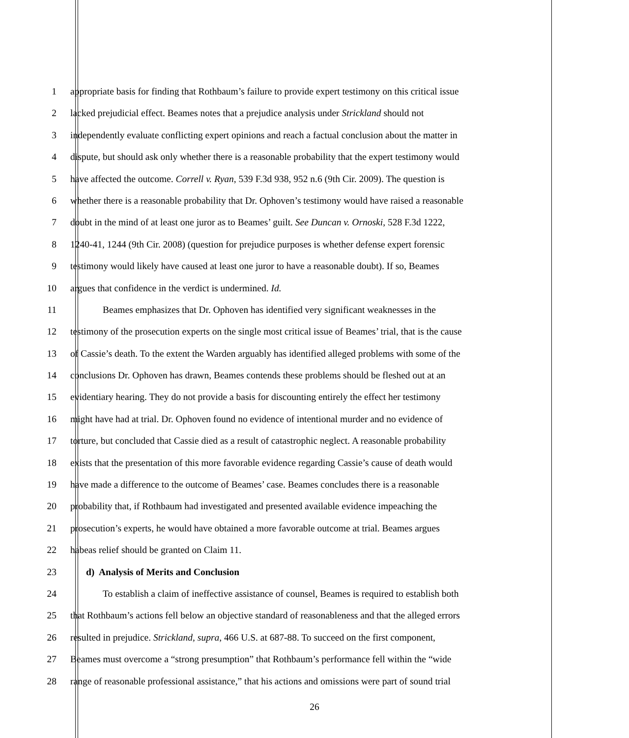1 appropriate basis for finding that Rothbaum’s failure to provide expert testimony on this critical issue
2 lacked prejudicial effect. Beames notes that a prejudice analysis under Strickland should not
3 independently evaluate conflicting expert opinions and reach a factual conclusion about the matter in
4 dispute, but should ask only whether there is a reasonable probability that the expert testimony would
5 have affected the outcome. Correll v. Ryan, 539 F.3d 938, 952 n.6 (9th Cir. 2009). The question is
6 whether there is a reasonable probability that Dr. Ophoven’s testimony would have raised a reasonable
7 doubt in the mind of at least one juror as to Beames’ guilt. See Duncan v. Ornoski, 528 F.3d 1222,
8 1240-41, 1244 (9th Cir. 2008) (question for prejudice purposes is whether defense expert forensic
9 testimony would likely have caused at least one juror to have a reasonable doubt). If so, Beames
10 argues that confidence in the verdict is undermined. Id.
11 Beames emphasizes that Dr. Ophoven has identified very significant weaknesses in the
12 testimony of the prosecution experts on the single most critical issue of Beames’ trial, that is the cause
13 of Cassie’s death. To the extent the Warden arguably has identified alleged problems with some of the
14 conclusions Dr. Ophoven has drawn, Beames contends these problems should be fleshed out at an
15 evidentiary hearing. They do not provide a basis for discounting entirely the effect her testimony
16 might have had at trial. Dr. Ophoven found no evidence of intentional murder and no evidence of
17 torture, but concluded that Cassie died as a result of catastrophic neglect. A reasonable probability
18 exists that the presentation of this more favorable evidence regarding Cassie’s cause of death would
19 have made a difference to the outcome of Beames’ case. Beames concludes there is a reasonable
20 probability that, if Rothbaum had investigated and presented available evidence impeaching the
21 prosecution’s experts, he would have obtained a more favorable outcome at trial. Beames argues
22 habeas relief should be granted on Claim 11.
23 d) Analysis of Merits and Conclusion
24 To establish a claim of ineffective assistance of counsel, Beames is required to establish both
25 that Rothbaum’s actions fell below an objective standard of reasonableness and that the alleged errors
26 resulted in prejudice. Strickland, supra, 466 U.S. at 687-88. To succeed on the first component,
27 Beames must overcome a “strong presumption” that Rothbaum’s performance fell within the “wide
28 range of reasonable professional assistance,” that his actions and omissions were part of sound trial
26